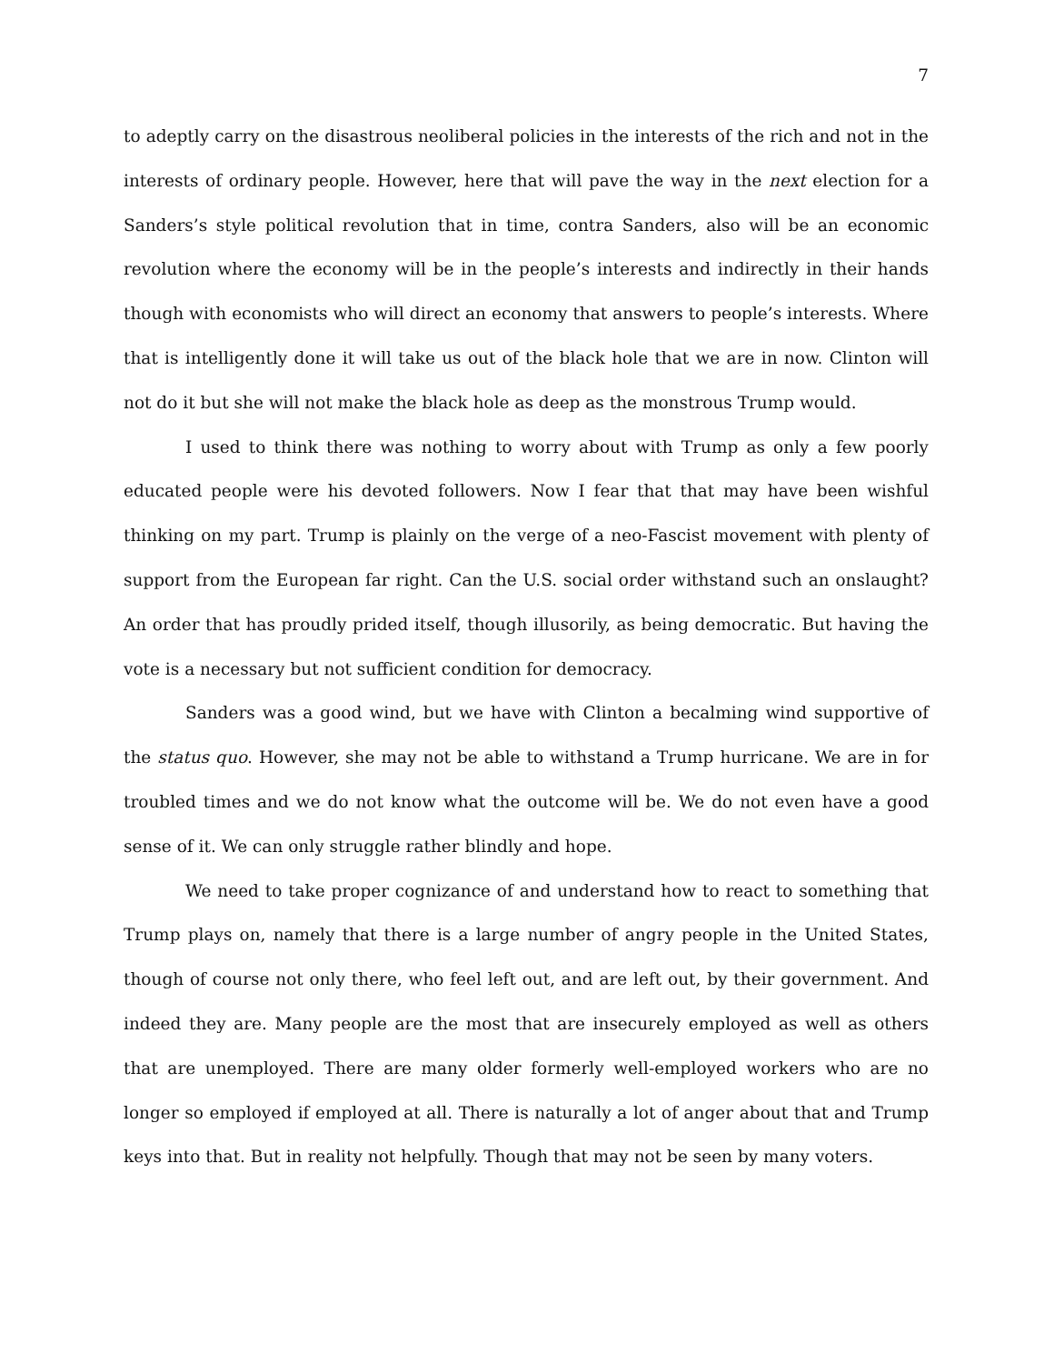7
to adeptly carry on the disastrous neoliberal policies in the interests of the rich and not in the interests of ordinary people. However, here that will pave the way in the next election for a Sanders’s style political revolution that in time, contra Sanders, also will be an economic revolution where the economy will be in the people’s interests and indirectly in their hands though with economists who will direct an economy that answers to people’s interests. Where that is intelligently done it will take us out of the black hole that we are in now. Clinton will not do it but she will not make the black hole as deep as the monstrous Trump would.
I used to think there was nothing to worry about with Trump as only a few poorly educated people were his devoted followers. Now I fear that that may have been wishful thinking on my part. Trump is plainly on the verge of a neo-Fascist movement with plenty of support from the European far right. Can the U.S. social order withstand such an onslaught? An order that has proudly prided itself, though illusorily, as being democratic. But having the vote is a necessary but not sufficient condition for democracy.
Sanders was a good wind, but we have with Clinton a becalming wind supportive of the status quo. However, she may not be able to withstand a Trump hurricane. We are in for troubled times and we do not know what the outcome will be. We do not even have a good sense of it. We can only struggle rather blindly and hope.
We need to take proper cognizance of and understand how to react to something that Trump plays on, namely that there is a large number of angry people in the United States, though of course not only there, who feel left out, and are left out, by their government. And indeed they are. Many people are the most that are insecurely employed as well as others that are unemployed. There are many older formerly well-employed workers who are no longer so employed if employed at all. There is naturally a lot of anger about that and Trump keys into that. But in reality not helpfully. Though that may not be seen by many voters.